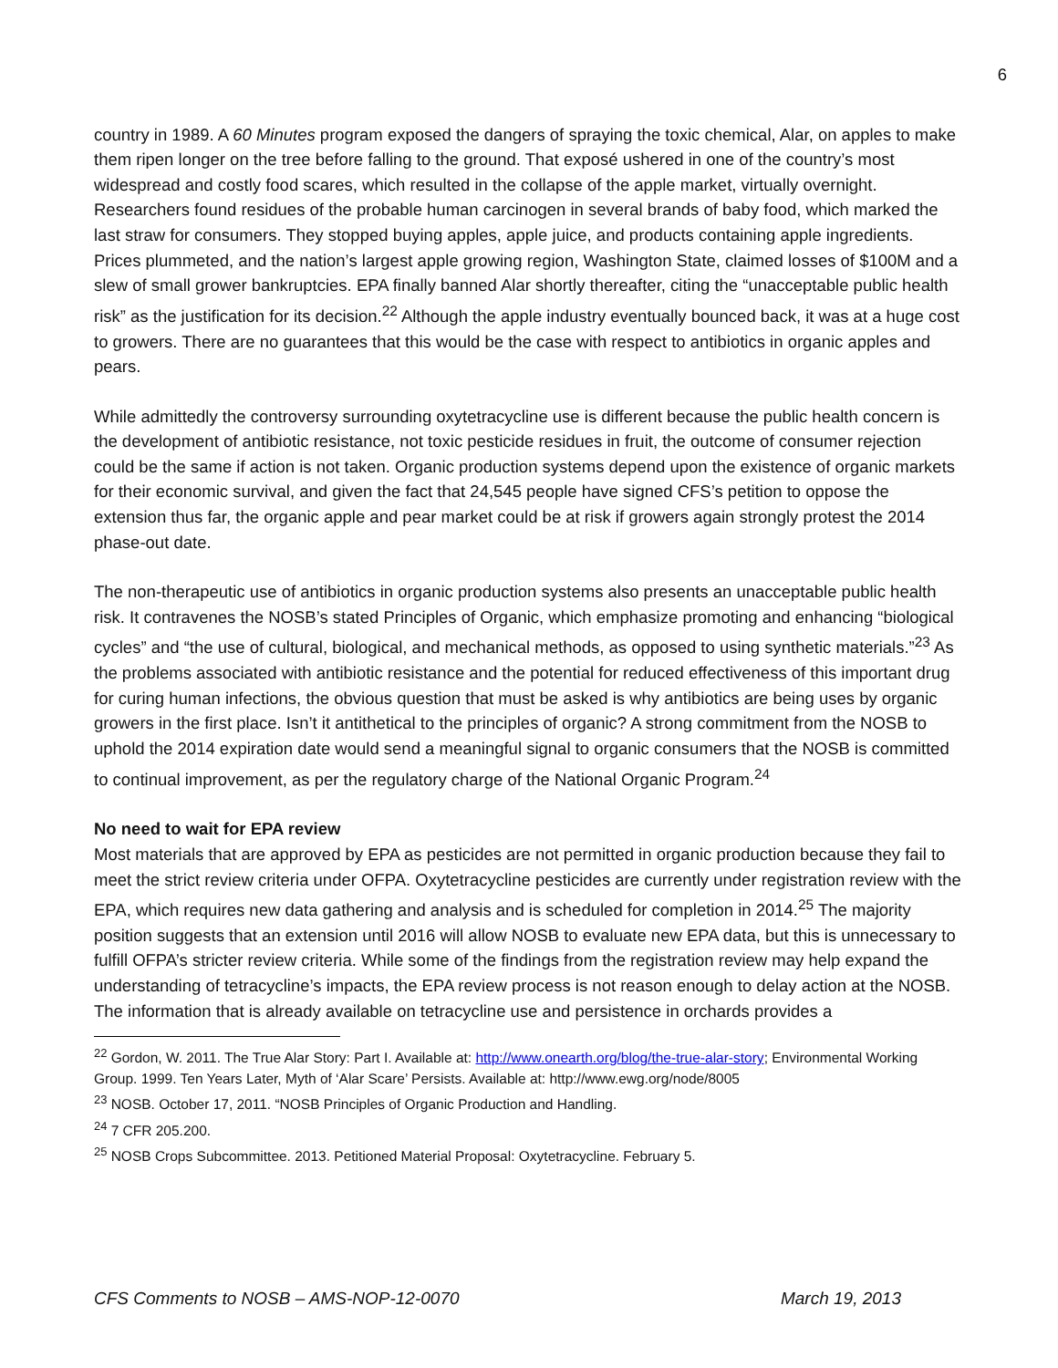6
country in 1989. A 60 Minutes program exposed the dangers of spraying the toxic chemical, Alar, on apples to make them ripen longer on the tree before falling to the ground. That exposé ushered in one of the country’s most widespread and costly food scares, which resulted in the collapse of the apple market, virtually overnight. Researchers found residues of the probable human carcinogen in several brands of baby food, which marked the last straw for consumers. They stopped buying apples, apple juice, and products containing apple ingredients. Prices plummeted, and the nation’s largest apple growing region, Washington State, claimed losses of $100M and a slew of small grower bankruptcies. EPA finally banned Alar shortly thereafter, citing the “unacceptable public health risk” as the justification for its decision.<sup>22</sup> Although the apple industry eventually bounced back, it was at a huge cost to growers. There are no guarantees that this would be the case with respect to antibiotics in organic apples and pears.
While admittedly the controversy surrounding oxytetracycline use is different because the public health concern is the development of antibiotic resistance, not toxic pesticide residues in fruit, the outcome of consumer rejection could be the same if action is not taken. Organic production systems depend upon the existence of organic markets for their economic survival, and given the fact that 24,545 people have signed CFS’s petition to oppose the extension thus far, the organic apple and pear market could be at risk if growers again strongly protest the 2014 phase-out date.
The non-therapeutic use of antibiotics in organic production systems also presents an unacceptable public health risk. It contravenes the NOSB’s stated Principles of Organic, which emphasize promoting and enhancing “biological cycles” and “the use of cultural, biological, and mechanical methods, as opposed to using synthetic materials.”<sup>23</sup> As the problems associated with antibiotic resistance and the potential for reduced effectiveness of this important drug for curing human infections, the obvious question that must be asked is why antibiotics are being uses by organic growers in the first place. Isn’t it antithetical to the principles of organic? A strong commitment from the NOSB to uphold the 2014 expiration date would send a meaningful signal to organic consumers that the NOSB is committed to continual improvement, as per the regulatory charge of the National Organic Program.<sup>24</sup>
No need to wait for EPA review
Most materials that are approved by EPA as pesticides are not permitted in organic production because they fail to meet the strict review criteria under OFPA. Oxytetracycline pesticides are currently under registration review with the EPA, which requires new data gathering and analysis and is scheduled for completion in 2014.<sup>25</sup> The majority position suggests that an extension until 2016 will allow NOSB to evaluate new EPA data, but this is unnecessary to fulfill OFPA’s stricter review criteria. While some of the findings from the registration review may help expand the understanding of tetracycline’s impacts, the EPA review process is not reason enough to delay action at the NOSB. The information that is already available on tetracycline use and persistence in orchards provides a
<sup>22</sup> Gordon, W. 2011. The True Alar Story: Part I. Available at: http://www.onearth.org/blog/the-true-alar-story; Environmental Working Group. 1999. Ten Years Later, Myth of ‘Alar Scare’ Persists. Available at: http://www.ewg.org/node/8005
<sup>23</sup> NOSB. October 17, 2011. “NOSB Principles of Organic Production and Handling.
<sup>24</sup> 7 CFR 205.200.
<sup>25</sup> NOSB Crops Subcommittee. 2013. Petitioned Material Proposal: Oxytetracycline. February 5.
CFS Comments to NOSB – AMS-NOP-12-0070 March 19, 2013